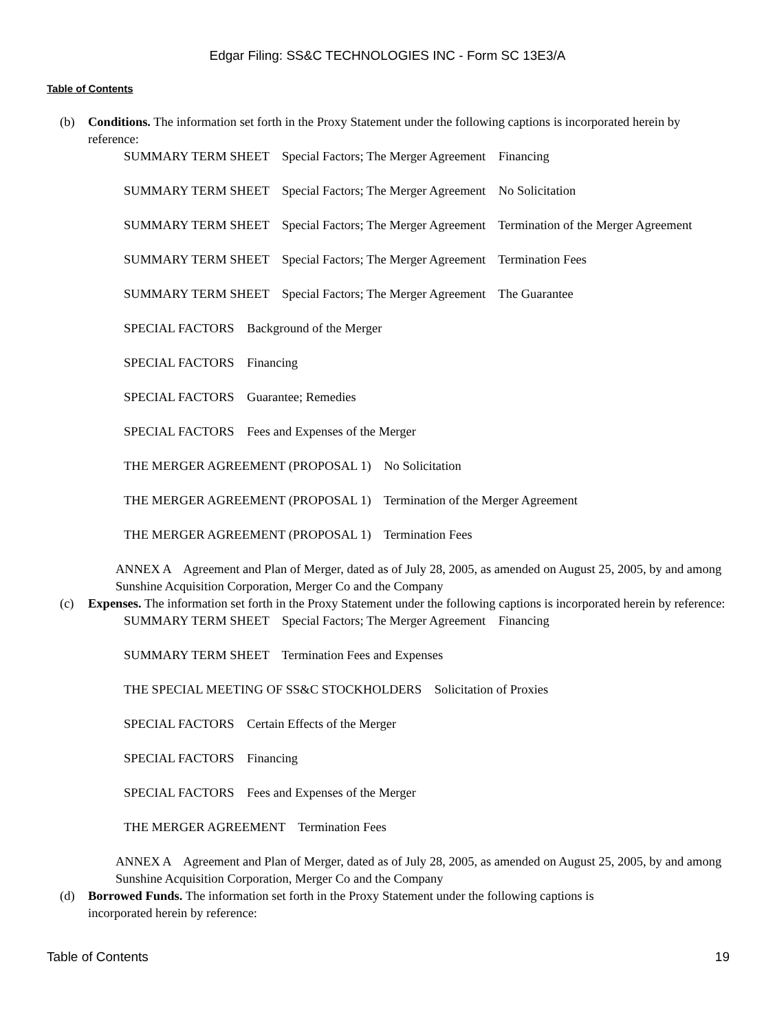Edgar Filing: SS&C TECHNOLOGIES INC - Form SC 13E3/A
Table of Contents
(b) Conditions. The information set forth in the Proxy Statement under the following captions is incorporated herein by reference:
SUMMARY TERM SHEET Special Factors; The Merger Agreement Financing
SUMMARY TERM SHEET Special Factors; The Merger Agreement No Solicitation
SUMMARY TERM SHEET Special Factors; The Merger Agreement Termination of the Merger Agreement
SUMMARY TERM SHEET Special Factors; The Merger Agreement Termination Fees
SUMMARY TERM SHEET Special Factors; The Merger Agreement The Guarantee
SPECIAL FACTORS Background of the Merger
SPECIAL FACTORS Financing
SPECIAL FACTORS Guarantee; Remedies
SPECIAL FACTORS Fees and Expenses of the Merger
THE MERGER AGREEMENT (PROPOSAL 1) No Solicitation
THE MERGER AGREEMENT (PROPOSAL 1) Termination of the Merger Agreement
THE MERGER AGREEMENT (PROPOSAL 1) Termination Fees
ANNEX A Agreement and Plan of Merger, dated as of July 28, 2005, as amended on August 25, 2005, by and among Sunshine Acquisition Corporation, Merger Co and the Company
(c) Expenses. The information set forth in the Proxy Statement under the following captions is incorporated herein by reference:
SUMMARY TERM SHEET Special Factors; The Merger Agreement Financing
SUMMARY TERM SHEET Termination Fees and Expenses
THE SPECIAL MEETING OF SS&C STOCKHOLDERS Solicitation of Proxies
SPECIAL FACTORS Certain Effects of the Merger
SPECIAL FACTORS Financing
SPECIAL FACTORS Fees and Expenses of the Merger
THE MERGER AGREEMENT Termination Fees
ANNEX A Agreement and Plan of Merger, dated as of July 28, 2005, as amended on August 25, 2005, by and among Sunshine Acquisition Corporation, Merger Co and the Company
(d) Borrowed Funds. The information set forth in the Proxy Statement under the following captions is
incorporated herein by reference:
Table of Contents 19